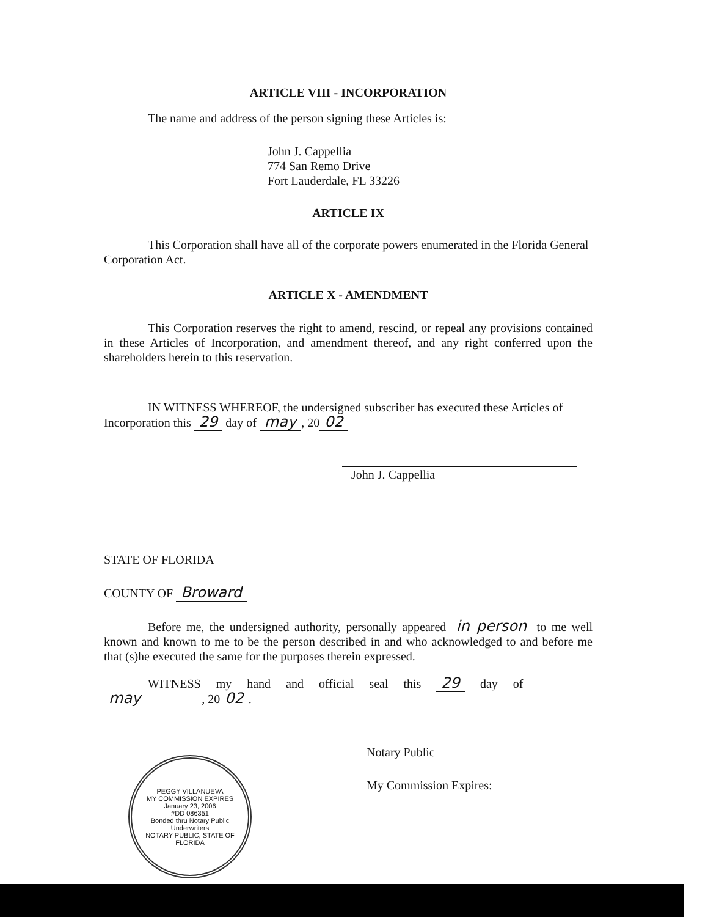ARTICLE VIII - INCORPORATION
The name and address of the person signing these Articles is:
John J. Cappellia
774 San Remo Drive
Fort Lauderdale, FL 33226
ARTICLE IX
This Corporation shall have all of the corporate powers enumerated in the Florida General Corporation Act.
ARTICLE X - AMENDMENT
This Corporation reserves the right to amend, rescind, or repeal any provisions contained in these Articles of Incorporation, and amendment thereof, and any right conferred upon the shareholders herein to this reservation.
IN WITNESS WHEREOF, the undersigned subscriber has executed these Articles of Incorporation this 29 day of may, 20 02
John J. Cappellia
STATE OF FLORIDA
COUNTY OF Broward
Before me, the undersigned authority, personally appeared in person to me well known and known to me to be the person described in and who acknowledged to and before me that (s)he executed the same for the purposes therein expressed.
WITNESS my hand and official seal this 29 day of
may, 20 02.
PEGGY VILLANUEVA
MY COMMISSION EXPIRES
January 23, 2006
#DD 086351
Bonded thru Notary Public Underwriters
NOTARY PUBLIC, STATE OF FLORIDA
Notary Public
My Commission Expires: